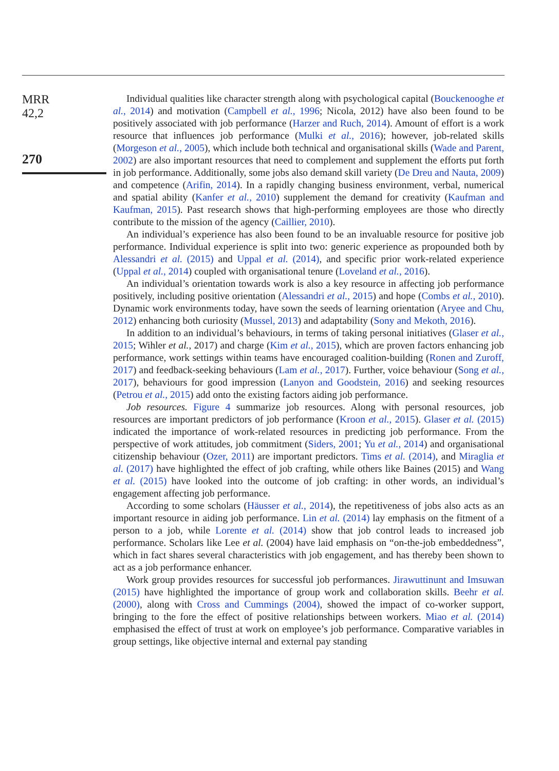MRR
42,2
270
Individual qualities like character strength along with psychological capital (Bouckenooghe et al., 2014) and motivation (Campbell et al., 1996; Nicola, 2012) have also been found to be positively associated with job performance (Harzer and Ruch, 2014). Amount of effort is a work resource that influences job performance (Mulki et al., 2016); however, job-related skills (Morgeson et al., 2005), which include both technical and organisational skills (Wade and Parent, 2002) are also important resources that need to complement and supplement the efforts put forth in job performance. Additionally, some jobs also demand skill variety (De Dreu and Nauta, 2009) and competence (Arifin, 2014). In a rapidly changing business environment, verbal, numerical and spatial ability (Kanfer et al., 2010) supplement the demand for creativity (Kaufman and Kaufman, 2015). Past research shows that high-performing employees are those who directly contribute to the mission of the agency (Caillier, 2010).
An individual’s experience has also been found to be an invaluable resource for positive job performance. Individual experience is split into two: generic experience as propounded both by Alessandri et al. (2015) and Uppal et al. (2014), and specific prior work-related experience (Uppal et al., 2014) coupled with organisational tenure (Loveland et al., 2016).
An individual’s orientation towards work is also a key resource in affecting job performance positively, including positive orientation (Alessandri et al., 2015) and hope (Combs et al., 2010). Dynamic work environments today, have sown the seeds of learning orientation (Aryee and Chu, 2012) enhancing both curiosity (Mussel, 2013) and adaptability (Sony and Mekoth, 2016).
In addition to an individual’s behaviours, in terms of taking personal initiatives (Glaser et al., 2015; Wihler et al., 2017) and charge (Kim et al., 2015), which are proven factors enhancing job performance, work settings within teams have encouraged coalition-building (Ronen and Zuroff, 2017) and feedback-seeking behaviours (Lam et al., 2017). Further, voice behaviour (Song et al., 2017), behaviours for good impression (Lanyon and Goodstein, 2016) and seeking resources (Petrou et al., 2015) add onto the existing factors aiding job performance.
Job resources. Figure 4 summarize job resources. Along with personal resources, job resources are important predictors of job performance (Kroon et al., 2015). Glaser et al. (2015) indicated the importance of work-related resources in predicting job performance. From the perspective of work attitudes, job commitment (Siders, 2001; Yu et al., 2014) and organisational citizenship behaviour (Ozer, 2011) are important predictors. Tims et al. (2014), and Miraglia et al. (2017) have highlighted the effect of job crafting, while others like Baines (2015) and Wang et al. (2015) have looked into the outcome of job crafting: in other words, an individual’s engagement affecting job performance.
According to some scholars (Häusser et al., 2014), the repetitiveness of jobs also acts as an important resource in aiding job performance. Lin et al. (2014) lay emphasis on the fitment of a person to a job, while Lorente et al. (2014) show that job control leads to increased job performance. Scholars like Lee et al. (2004) have laid emphasis on “on-the-job embeddedness”, which in fact shares several characteristics with job engagement, and has thereby been shown to act as a job performance enhancer.
Work group provides resources for successful job performances. Jirawuttinunt and Imsuwan (2015) have highlighted the importance of group work and collaboration skills. Beehr et al. (2000), along with Cross and Cummings (2004), showed the impact of co-worker support, bringing to the fore the effect of positive relationships between workers. Miao et al. (2014) emphasised the effect of trust at work on employee’s job performance. Comparative variables in group settings, like objective internal and external pay standing